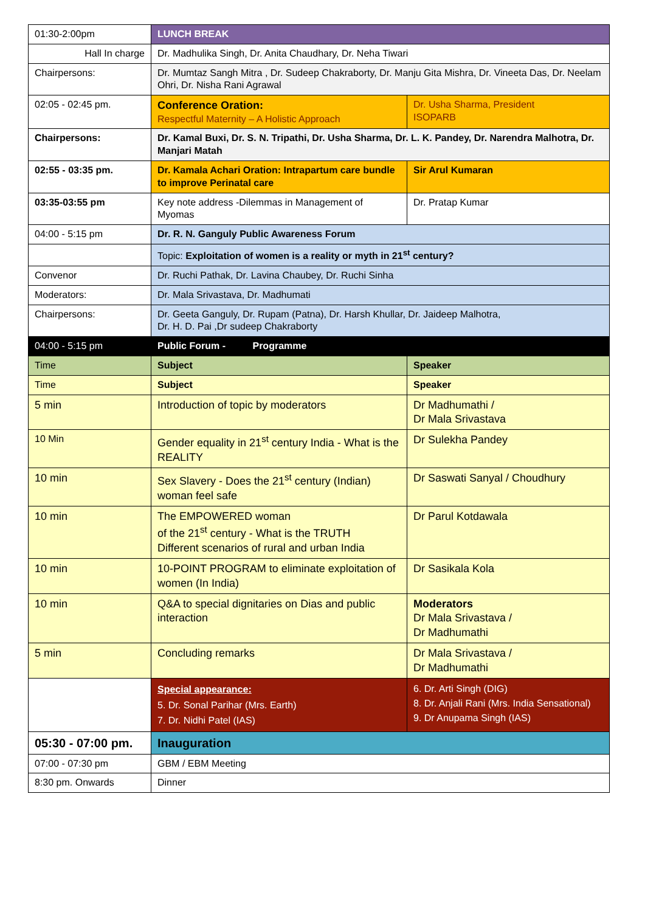| 01:30-2:00pm | LUNCH BREAK | |
| Hall In charge | Dr. Madhulika Singh, Dr. Anita Chaudhary, Dr. Neha Tiwari | |
| Chairpersons: | Dr. Mumtaz Sangh Mitra , Dr. Sudeep Chakraborty, Dr. Manju Gita Mishra, Dr. Vineeta Das, Dr. Neelam Ohri, Dr. Nisha Rani Agrawal | |
| 02:05 - 02:45 pm. | Conference Oration: Respectful Maternity – A Holistic Approach | Dr. Usha Sharma, President ISOPARB |
| Chairpersons: | Dr. Kamal Buxi, Dr. S. N. Tripathi, Dr. Usha Sharma, Dr. L. K. Pandey, Dr. Narendra Malhotra, Dr. Manjari Matah | |
| 02:55 - 03:35 pm. | Dr. Kamala Achari Oration: Intrapartum care bundle to improve Perinatal care | Sir Arul Kumaran |
| 03:35-03:55 pm | Key note address -Dilemmas in Management of Myomas | Dr. Pratap Kumar |
| 04:00 - 5:15 pm | Dr. R. N. Ganguly Public Awareness Forum | |
| | Topic: Exploitation of women is a reality or myth in 21<sup>st</sup> century? | |
| Convenor | Dr. Ruchi Pathak, Dr. Lavina Chaubey, Dr. Ruchi Sinha | |
| Moderators: | Dr. Mala Srivastava, Dr. Madhumati | |
| Chairpersons: | Dr. Geeta Ganguly, Dr. Rupam (Patna), Dr. Harsh Khullar, Dr. Jaideep Malhotra, Dr. H. D. Pai ,Dr sudeep Chakraborty | |
| 04:00 - 5:15 pm | Public Forum - Programme | |
| Time | Subject | Speaker |
| Time | Subject | Speaker |
| 5 min | Introduction of topic by moderators | Dr Madhumathi / Dr Mala Srivastava |
| 10 Min | Gender equality in 21<sup>st</sup> century India - What is the REALITY | Dr Sulekha Pandey |
| 10 min | Sex Slavery - Does the 21<sup>st</sup> century (Indian) woman feel safe | Dr Saswati Sanyal / Choudhury |
| 10 min | The EMPOWERED woman of the 21<sup>st</sup> century - What is the TRUTH Different scenarios of rural and urban India | Dr Parul Kotdawala |
| 10 min | 10-POINT PROGRAM to eliminate exploitation of women (In India) | Dr Sasikala Kola |
| 10 min | Q&A to special dignitaries on Dias and public interaction | Moderators Dr Mala Srivastava / Dr Madhumathi |
| 5 min | Concluding remarks | Dr Mala Srivastava / Dr Madhumathi |
| | Special appearance: 5. Dr. Sonal Parihar (Mrs. Earth) 7. Dr. Nidhi Patel (IAS) | 6. Dr. Arti Singh (DIG) 8. Dr. Anjali Rani (Mrs. India Sensational) 9. Dr Anupama Singh (IAS) |
| 05:30 - 07:00 pm. | Inauguration | |
| 07:00 - 07:30 pm | GBM / EBM Meeting | |
| 8:30 pm. Onwards | Dinner | |